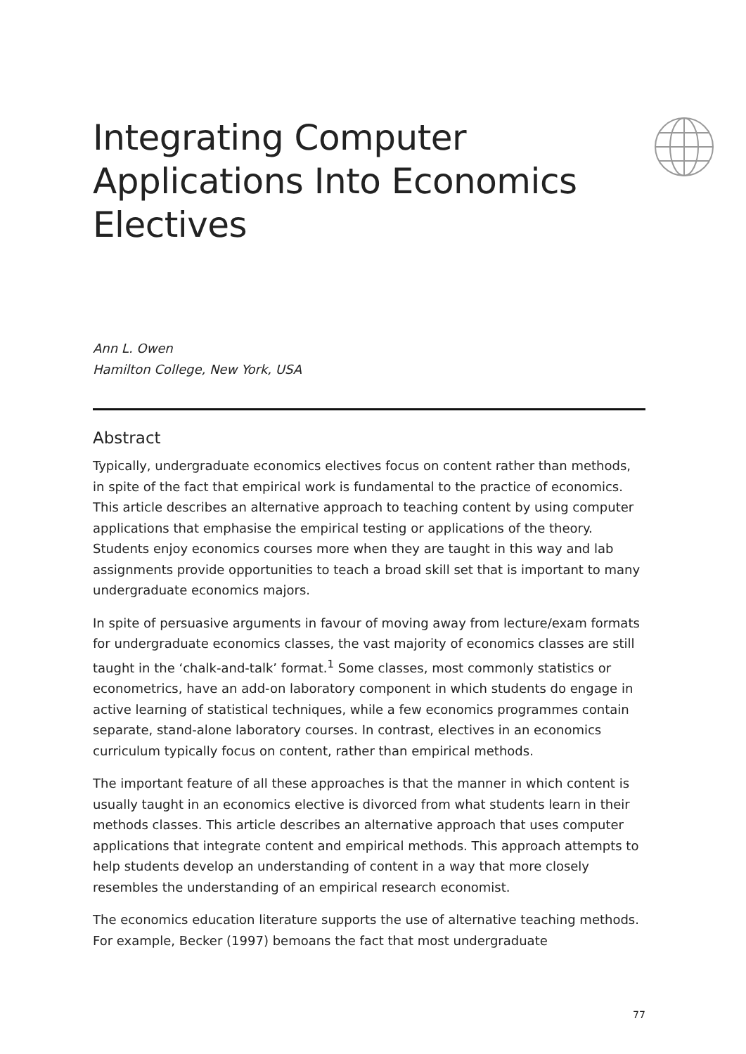Integrating Computer Applications Into Economics Electives
Ann L. Owen
Hamilton College, New York, USA
Abstract
Typically, undergraduate economics electives focus on content rather than methods, in spite of the fact that empirical work is fundamental to the practice of economics. This article describes an alternative approach to teaching content by using computer applications that emphasise the empirical testing or applications of the theory. Students enjoy economics courses more when they are taught in this way and lab assignments provide opportunities to teach a broad skill set that is important to many undergraduate economics majors.
In spite of persuasive arguments in favour of moving away from lecture/exam formats for undergraduate economics classes, the vast majority of economics classes are still taught in the ‘chalk-and-talk’ format.<sup>1</sup> Some classes, most commonly statistics or econometrics, have an add-on laboratory component in which students do engage in active learning of statistical techniques, while a few economics programmes contain separate, stand-alone laboratory courses. In contrast, electives in an economics curriculum typically focus on content, rather than empirical methods.
The important feature of all these approaches is that the manner in which content is usually taught in an economics elective is divorced from what students learn in their methods classes. This article describes an alternative approach that uses computer applications that integrate content and empirical methods. This approach attempts to help students develop an understanding of content in a way that more closely resembles the understanding of an empirical research economist.
The economics education literature supports the use of alternative teaching methods. For example, Becker (1997) bemoans the fact that most undergraduate
77